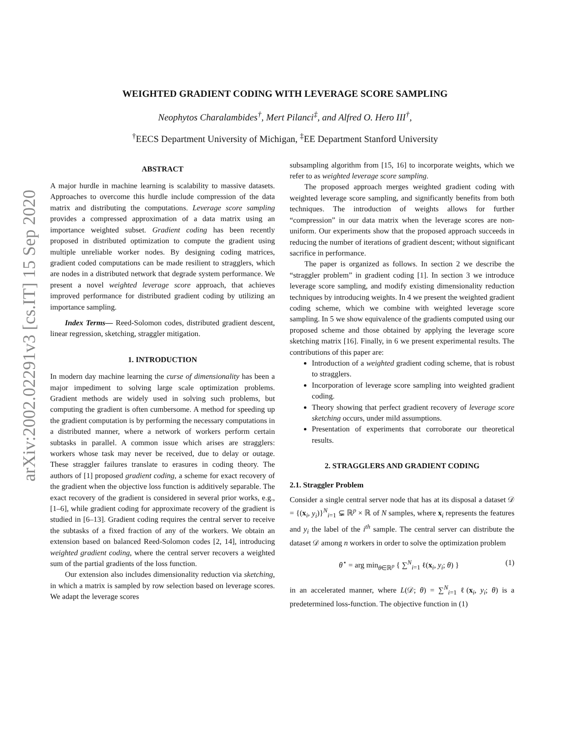arXiv:2002.02291v3 [cs.IT] 15 Sep 2020
WEIGHTED GRADIENT CODING WITH LEVERAGE SCORE SAMPLING
Neophytos Charalambides<sup>†</sup>, Mert Pilanci<sup>‡</sup>, and Alfred O. Hero III<sup>†</sup>,
<sup>†</sup> EECS Department University of Michigan, <sup>‡</sup>EE Department Stanford University
ABSTRACT
A major hurdle in machine learning is scalability to massive datasets. Approaches to overcome this hurdle include compression of the data matrix and distributing the computations. Leverage score sampling provides a compressed approximation of a data matrix using an importance weighted subset. Gradient coding has been recently proposed in distributed optimization to compute the gradient using multiple unreliable worker nodes. By designing coding matrices, gradient coded computations can be made resilient to stragglers, which are nodes in a distributed network that degrade system performance. We present a novel weighted leverage score approach, that achieves improved performance for distributed gradient coding by utilizing an importance sampling.
Index Terms— Reed-Solomon codes, distributed gradient descent, linear regression, sketching, straggler mitigation.
1. INTRODUCTION
In modern day machine learning the curse of dimensionality has been a major impediment to solving large scale optimization problems. Gradient methods are widely used in solving such problems, but computing the gradient is often cumbersome. A method for speeding up the gradient computation is by performing the necessary computations in a distributed manner, where a network of workers perform certain subtasks in parallel. A common issue which arises are stragglers: workers whose task may never be received, due to delay or outage. These straggler failures translate to erasures in coding theory. The authors of [1] proposed gradient coding, a scheme for exact recovery of the gradient when the objective loss function is additively separable. The exact recovery of the gradient is considered in several prior works, e.g., [1–6], while gradient coding for approximate recovery of the gradient is studied in [6–13]. Gradient coding requires the central server to receive the subtasks of a fixed fraction of any of the workers. We obtain an extension based on balanced Reed-Solomon codes [2, 14], introducing weighted gradient coding, where the central server recovers a weighted sum of the partial gradients of the loss function.
Our extension also includes dimensionality reduction via sketching, in which a matrix is sampled by row selection based on leverage scores. We adapt the leverage scores
subsampling algorithm from [15, 16] to incorporate weights, which we refer to as weighted leverage score sampling.
The proposed approach merges weighted gradient coding with weighted leverage score sampling, and significantly benefits from both techniques. The introduction of weights allows for further “compression” in our data matrix when the leverage scores are non-uniform. Our experiments show that the proposed approach succeeds in reducing the number of iterations of gradient descent; without significant sacrifice in performance.
The paper is organized as follows. In section 2 we describe the “straggler problem” in gradient coding [1]. In section 3 we introduce leverage score sampling, and modify existing dimensionality reduction techniques by introducing weights. In 4 we present the weighted gradient coding scheme, which we combine with weighted leverage score sampling. In 5 we show equivalence of the gradients computed using our proposed scheme and those obtained by applying the leverage score sketching matrix [16]. Finally, in 6 we present experimental results. The contributions of this paper are:
Introduction of a weighted gradient coding scheme, that is robust to stragglers.
Incorporation of leverage score sampling into weighted gradient coding.
Theory showing that perfect gradient recovery of leverage score sketching occurs, under mild assumptions.
Presentation of experiments that corroborate our theoretical results.
2. STRAGGLERS AND GRADIENT CODING
2.1. Straggler Problem
Consider a single central server node that has at its disposal a dataset 𝒟 = {(x<sub>i</sub>, y<sub>i</sub>)}<sup>N</sup><sub>i=1</sub> ⊊ ℝ<sup>p</sup> × ℝ of N samples, where x<sub>i</sub> represents the features and y<sub>i</sub> the label of the i<sup>th</sup> sample. The central server can distribute the dataset 𝒟 among n workers in order to solve the optimization problem
θ<sup>⋆</sup> = arg min<sub>θ∈ℝ<sup>p</sup></sub> { ∑<sup>N</sup><sub>i=1</sub> ℓ(x<sub>i</sub>, y<sub>i</sub>; θ) } (1)
in an accelerated manner, where L(𝒟; θ) = ∑<sup>N</sup><sub>i=1</sub> ℓ(x<sub>i</sub>, y<sub>i</sub>; θ) is a predetermined loss-function. The objective function in (1)